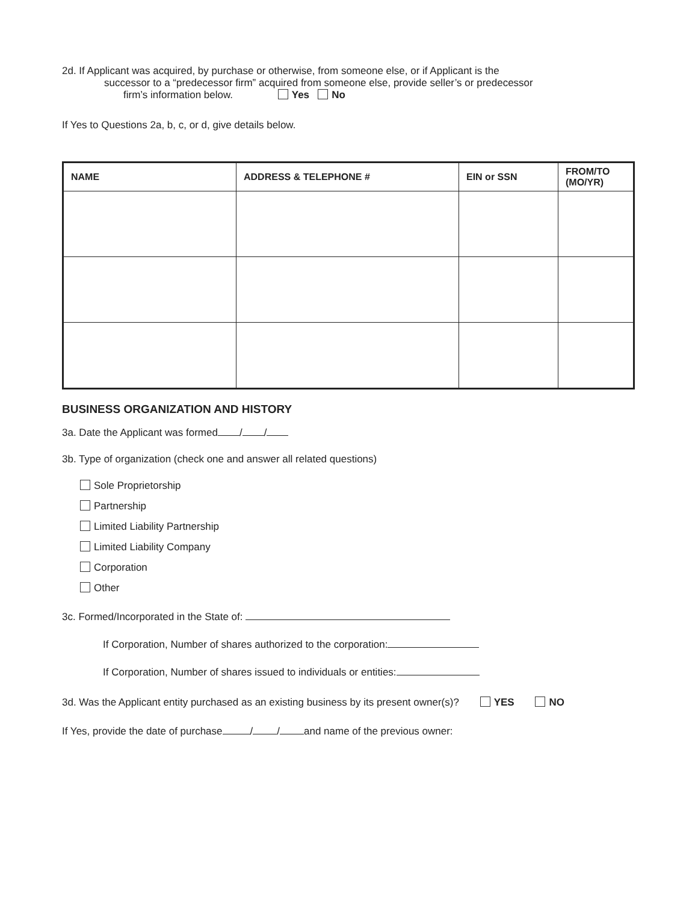2d. If Applicant was acquired, by purchase or otherwise, from someone else, or if Applicant is the
successor to a “predecessor firm” acquired from someone else, provide seller’s or predecessor
firm’s information below. Yes No
If Yes to Questions 2a, b, c, or d, give details below.
| NAME | ADDRESS & TELEPHONE # | EIN or SSN | FROM/TO (MO/YR) |
| --- | --- | --- | --- |
BUSINESS ORGANIZATION AND HISTORY
3a. Date the Applicant was formed / /
3b. Type of organization (check one and answer all related questions)
Sole Proprietorship
Partnership
Limited Liability Partnership
Limited Liability Company
Corporation
Other
3c. Formed/Incorporated in the State of:
If Corporation, Number of shares authorized to the corporation:
If Corporation, Number of shares issued to individuals or entities:
3d. Was the Applicant entity purchased as an existing business by its present owner(s)? YES NO
If Yes, provide the date of purchase / / and name of the previous owner: